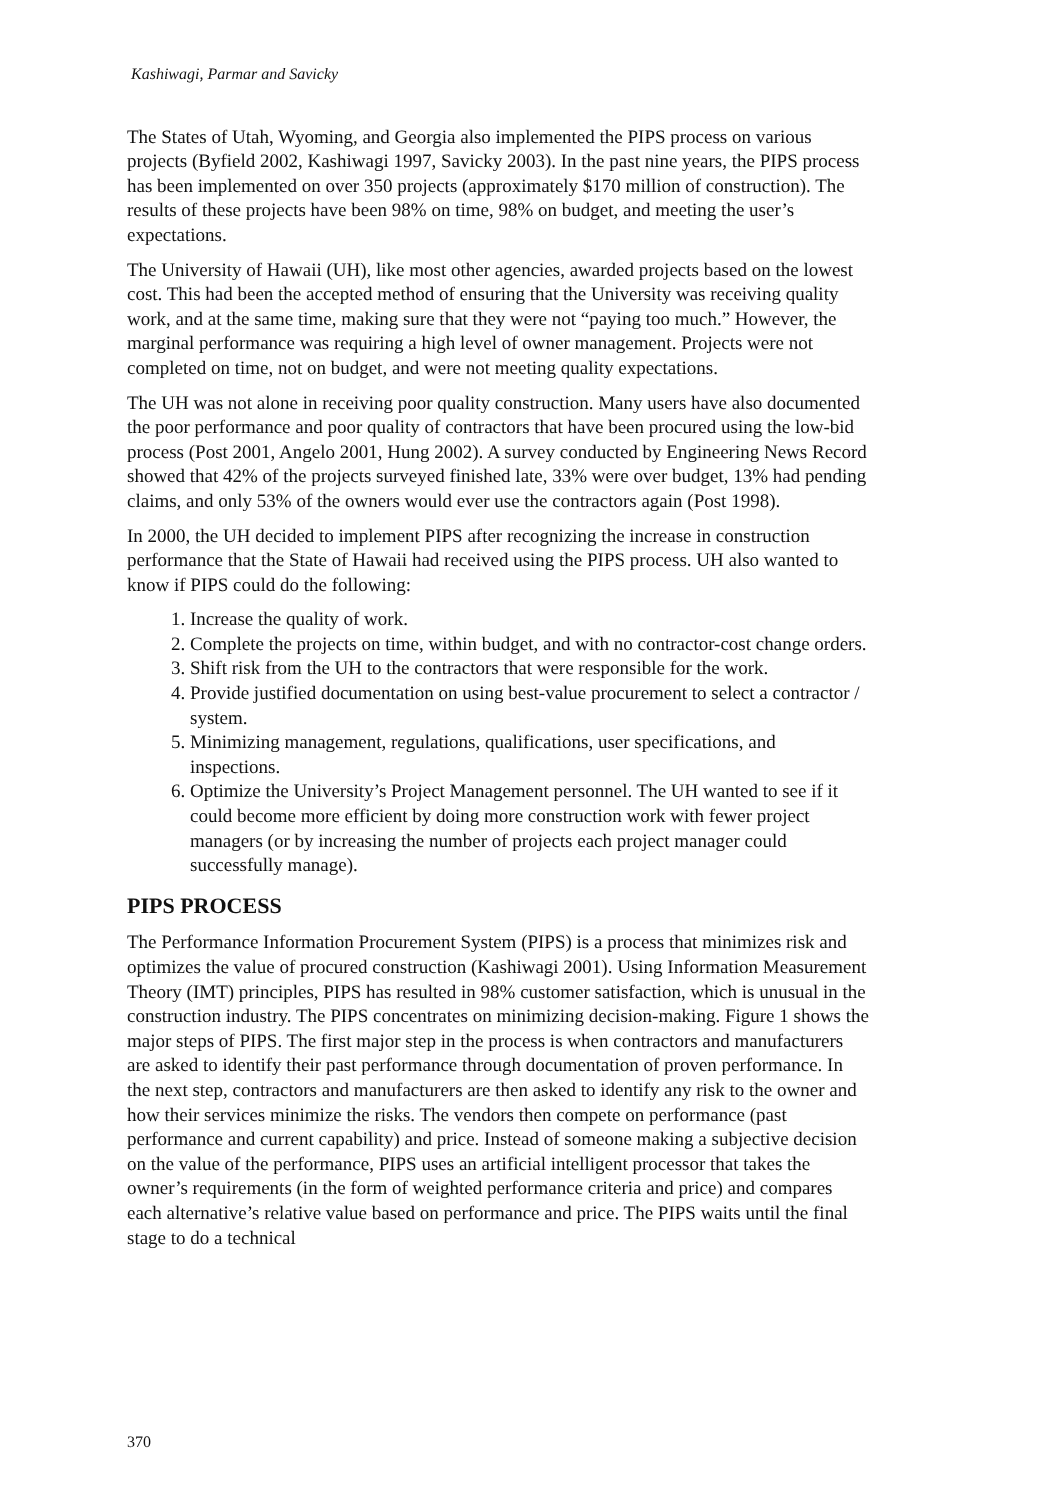Kashiwagi, Parmar and Savicky
The States of Utah, Wyoming, and Georgia also implemented the PIPS process on various projects (Byfield 2002, Kashiwagi 1997, Savicky 2003). In the past nine years, the PIPS process has been implemented on over 350 projects (approximately $170 million of construction). The results of these projects have been 98% on time, 98% on budget, and meeting the user’s expectations.
The University of Hawaii (UH), like most other agencies, awarded projects based on the lowest cost. This had been the accepted method of ensuring that the University was receiving quality work, and at the same time, making sure that they were not “paying too much.” However, the marginal performance was requiring a high level of owner management. Projects were not completed on time, not on budget, and were not meeting quality expectations.
The UH was not alone in receiving poor quality construction. Many users have also documented the poor performance and poor quality of contractors that have been procured using the low-bid process (Post 2001, Angelo 2001, Hung 2002). A survey conducted by Engineering News Record showed that 42% of the projects surveyed finished late, 33% were over budget, 13% had pending claims, and only 53% of the owners would ever use the contractors again (Post 1998).
In 2000, the UH decided to implement PIPS after recognizing the increase in construction performance that the State of Hawaii had received using the PIPS process. UH also wanted to know if PIPS could do the following:
1. Increase the quality of work.
2. Complete the projects on time, within budget, and with no contractor-cost change orders.
3. Shift risk from the UH to the contractors that were responsible for the work.
4. Provide justified documentation on using best-value procurement to select a contractor / system.
5. Minimizing management, regulations, qualifications, user specifications, and inspections.
6. Optimize the University’s Project Management personnel. The UH wanted to see if it could become more efficient by doing more construction work with fewer project managers (or by increasing the number of projects each project manager could successfully manage).
PIPS PROCESS
The Performance Information Procurement System (PIPS) is a process that minimizes risk and optimizes the value of procured construction (Kashiwagi 2001). Using Information Measurement Theory (IMT) principles, PIPS has resulted in 98% customer satisfaction, which is unusual in the construction industry. The PIPS concentrates on minimizing decision-making. Figure 1 shows the major steps of PIPS. The first major step in the process is when contractors and manufacturers are asked to identify their past performance through documentation of proven performance. In the next step, contractors and manufacturers are then asked to identify any risk to the owner and how their services minimize the risks. The vendors then compete on performance (past performance and current capability) and price. Instead of someone making a subjective decision on the value of the performance, PIPS uses an artificial intelligent processor that takes the owner’s requirements (in the form of weighted performance criteria and price) and compares each alternative’s relative value based on performance and price. The PIPS waits until the final stage to do a technical
370